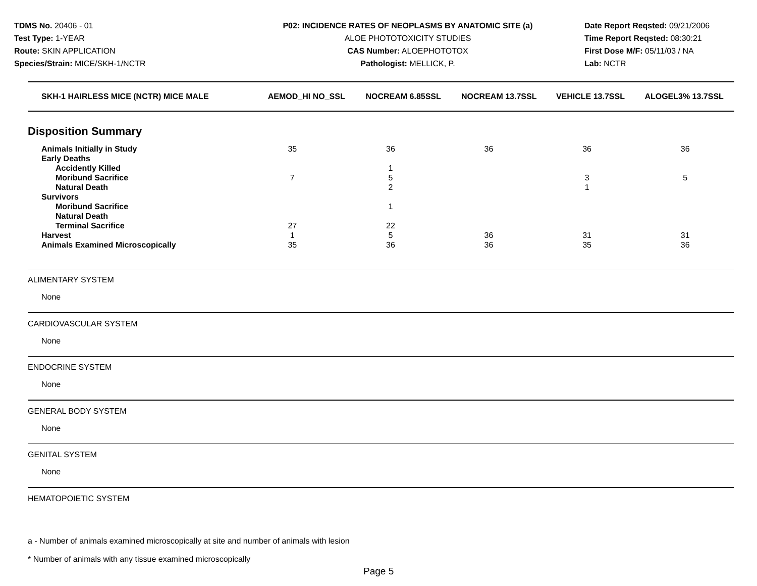TDMS No. 20406 - 01
Test Type: 1-YEAR
Route: SKIN APPLICATION
Species/Strain: MICE/SKH-1/NCTR
P02: INCIDENCE RATES OF NEOPLASMS BY ANATOMIC SITE (a)
ALOE PHOTOTOXICITY STUDIES
CAS Number: ALOEPHOTOTOX
Pathologist: MELLICK, P.
Date Report Reqsted: 09/21/2006
Time Report Reqsted: 08:30:21
First Dose M/F: 05/11/03 / NA
Lab: NCTR
| SKH-1 HAIRLESS MICE (NCTR) MICE MALE | AEMOD_HI NO_SSL | NOCREAM 6.85SSL | NOCREAM 13.7SSL | VEHICLE 13.7SSL | ALOGEL3% 13.7SSL |
| --- | --- | --- | --- | --- | --- |
Disposition Summary
| Animals Initially in Study | 35 | 36 | 36 | 36 | 36 |
| Early Deaths | | | | | |
| Accidently Killed | | 1 | | | |
| Moribund Sacrifice | 7 | 5 | | 3 | 5 |
| Natural Death | | 2 | | 1 | |
| Survivors | | | | | |
| Moribund Sacrifice | | 1 | | | |
| Natural Death | | | | | |
| Terminal Sacrifice | 27 | 22 | | | |
| Harvest | 1 | 5 | 36 | 31 | 31 |
| Animals Examined Microscopically | 35 | 36 | 36 | 35 | 36 |
ALIMENTARY SYSTEM
None
CARDIOVASCULAR SYSTEM
None
ENDOCRINE SYSTEM
None
GENERAL BODY SYSTEM
None
GENITAL SYSTEM
None
HEMATOPOIETIC SYSTEM
a - Number of animals examined microscopically at site and number of animals with lesion
* Number of animals with any tissue examined microscopically
Page 5